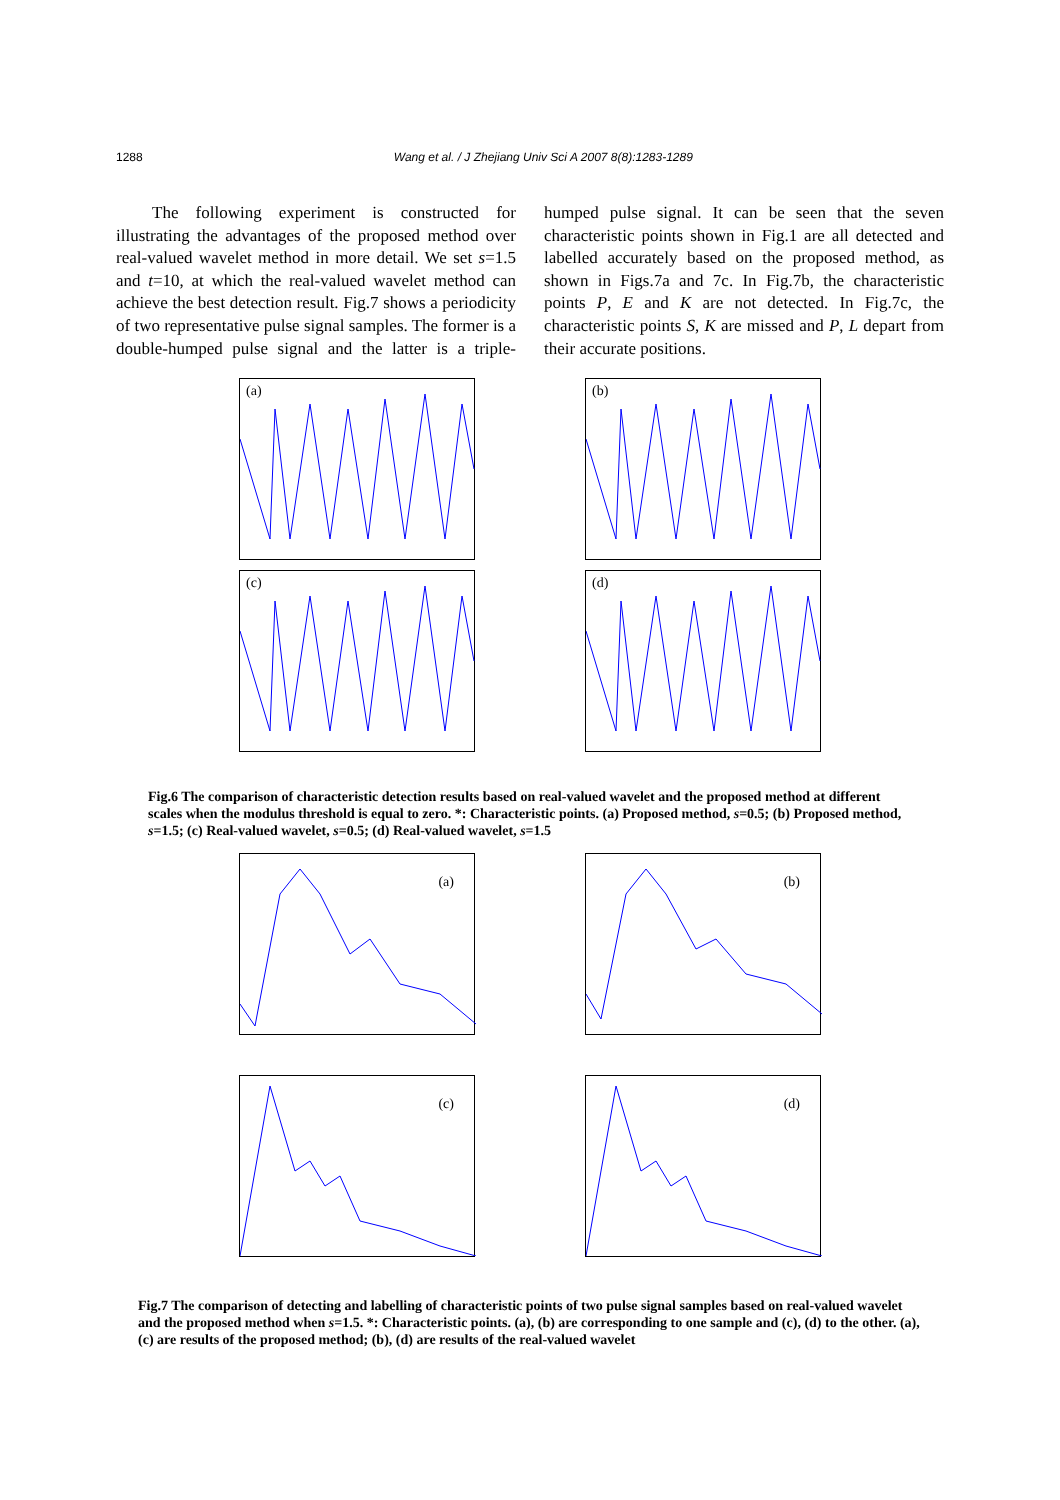1288 Wang et al. / J Zhejiang Univ Sci A 2007 8(8):1283-1289
The following experiment is constructed for illustrating the advantages of the proposed method over real-valued wavelet method in more detail. We set s=1.5 and t=10, at which the real-valued wavelet method can achieve the best detection result. Fig.7 shows a periodicity of two representative pulse signal samples. The former is a double-humped pulse signal and the latter is a triple-humped pulse signal. It can be seen that the seven characteristic points shown in Fig.1 are all detected and labelled accurately based on the proposed method, as shown in Figs.7a and 7c. In Fig.7b, the characteristic points P, E and K are not detected. In Fig.7c, the characteristic points S, K are missed and P, L depart from their accurate positions.
(a)
(b)
(c)
(d)
Fig.6 The comparison of characteristic detection results based on real-valued wavelet and the proposed method at different scales when the modulus threshold is equal to zero. *: Characteristic points. (a) Proposed method, s=0.5; (b) Proposed method, s=1.5; (c) Real-valued wavelet, s=0.5; (d) Real-valued wavelet, s=1.5
(a)
(b)
(c)
(d)
Fig.7 The comparison of detecting and labelling of characteristic points of two pulse signal samples based on real-valued wavelet and the proposed method when s=1.5. *: Characteristic points. (a), (b) are corresponding to one sample and (c), (d) to the other. (a), (c) are results of the proposed method; (b), (d) are results of the real-valued wavelet